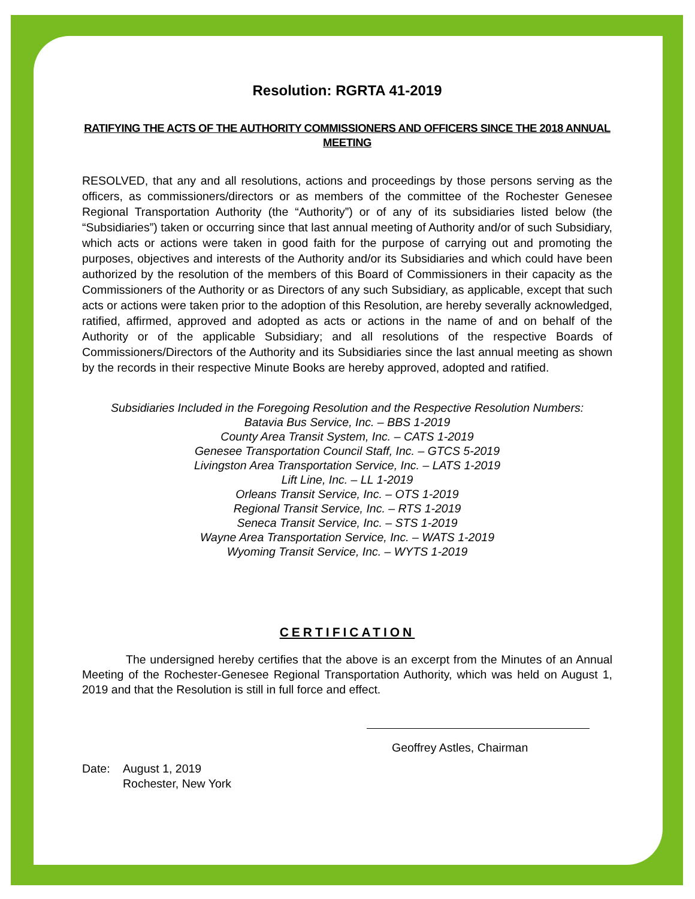Resolution: RGRTA 41-2019
RATIFYING THE ACTS OF THE AUTHORITY COMMISSIONERS AND OFFICERS SINCE THE 2018 ANNUAL MEETING
RESOLVED, that any and all resolutions, actions and proceedings by those persons serving as the officers, as commissioners/directors or as members of the committee of the Rochester Genesee Regional Transportation Authority (the “Authority”) or of any of its subsidiaries listed below (the “Subsidiaries”) taken or occurring since that last annual meeting of Authority and/or of such Subsidiary, which acts or actions were taken in good faith for the purpose of carrying out and promoting the purposes, objectives and interests of the Authority and/or its Subsidiaries and which could have been authorized by the resolution of the members of this Board of Commissioners in their capacity as the Commissioners of the Authority or as Directors of any such Subsidiary, as applicable, except that such acts or actions were taken prior to the adoption of this Resolution, are hereby severally acknowledged, ratified, affirmed, approved and adopted as acts or actions in the name of and on behalf of the Authority or of the applicable Subsidiary; and all resolutions of the respective Boards of Commissioners/Directors of the Authority and its Subsidiaries since the last annual meeting as shown by the records in their respective Minute Books are hereby approved, adopted and ratified.
Subsidiaries Included in the Foregoing Resolution and the Respective Resolution Numbers:
Batavia Bus Service, Inc. – BBS 1-2019
County Area Transit System, Inc. – CATS 1-2019
Genesee Transportation Council Staff, Inc. – GTCS 5-2019
Livingston Area Transportation Service, Inc. – LATS 1-2019
Lift Line, Inc. – LL 1-2019
Orleans Transit Service, Inc. – OTS 1-2019
Regional Transit Service, Inc. – RTS 1-2019
Seneca Transit Service, Inc. – STS 1-2019
Wayne Area Transportation Service, Inc. – WATS 1-2019
Wyoming Transit Service, Inc. – WYTS 1-2019
CERTIFICATION
The undersigned hereby certifies that the above is an excerpt from the Minutes of an Annual Meeting of the Rochester-Genesee Regional Transportation Authority, which was held on August 1, 2019 and that the Resolution is still in full force and effect.
Geoffrey Astles, Chairman
Date: August 1, 2019
Rochester, New York